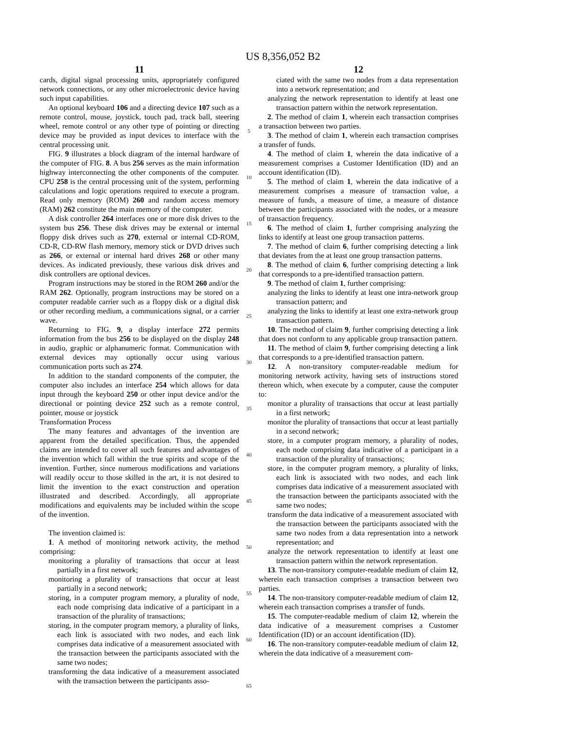US 8,356,052 B2
11
cards, digital signal processing units, appropriately configured network connections, or any other microelectronic device having such input capabilities.
An optional keyboard 106 and a directing device 107 such as a remote control, mouse, joystick, touch pad, track ball, steering wheel, remote control or any other type of pointing or directing device may be provided as input devices to interface with the central processing unit.
FIG. 9 illustrates a block diagram of the internal hardware of the computer of FIG. 8. A bus 256 serves as the main information highway interconnecting the other components of the computer. CPU 258 is the central processing unit of the system, performing calculations and logic operations required to execute a program. Read only memory (ROM) 260 and random access memory (RAM) 262 constitute the main memory of the computer.
A disk controller 264 interfaces one or more disk drives to the system bus 256. These disk drives may be external or internal floppy disk drives such as 270, external or internal CD-ROM, CD-R, CD-RW flash memory, memory stick or DVD drives such as 266, or external or internal hard drives 268 or other many devices. As indicated previously, these various disk drives and disk controllers are optional devices.
Program instructions may be stored in the ROM 260 and/or the RAM 262. Optionally, program instructions may be stored on a computer readable carrier such as a floppy disk or a digital disk or other recording medium, a communications signal, or a carrier wave.
Returning to FIG. 9, a display interface 272 permits information from the bus 256 to be displayed on the display 248 in audio, graphic or alphanumeric format. Communication with external devices may optionally occur using various communication ports such as 274.
In addition to the standard components of the computer, the computer also includes an interface 254 which allows for data input through the keyboard 250 or other input device and/or the directional or pointing device 252 such as a remote control, pointer, mouse or joystick
Transformation Process
The many features and advantages of the invention are apparent from the detailed specification. Thus, the appended claims are intended to cover all such features and advantages of the invention which fall within the true spirits and scope of the invention. Further, since numerous modifications and variations will readily occur to those skilled in the art, it is not desired to limit the invention to the exact construction and operation illustrated and described. Accordingly, all appropriate modifications and equivalents may be included within the scope of the invention.
The invention claimed is:
1. A method of monitoring network activity, the method comprising:
monitoring a plurality of transactions that occur at least partially in a first network;
monitoring a plurality of transactions that occur at least partially in a second network;
storing, in a computer program memory, a plurality of node, each node comprising data indicative of a participant in a transaction of the plurality of transactions;
storing, in the computer program memory, a plurality of links, each link is associated with two nodes, and each link comprises data indicative of a measurement associated with the transaction between the participants associated with the same two nodes;
transforming the data indicative of a measurement associated with the transaction between the participants asso-
5
10
15
20
25
30
35
40
45
50
55
60
65
12
ciated with the same two nodes from a data representation into a network representation; and
analyzing the network representation to identify at least one transaction pattern within the network representation.
2. The method of claim 1, wherein each transaction comprises a transaction between two parties.
3. The method of claim 1, wherein each transaction comprises a transfer of funds.
4. The method of claim 1, wherein the data indicative of a measurement comprises a Customer Identification (ID) and an account identification (ID).
5. The method of claim 1, wherein the data indicative of a measurement comprises a measure of transaction value, a measure of funds, a measure of time, a measure of distance between the participants associated with the nodes, or a measure of transaction frequency.
6. The method of claim 1, further comprising analyzing the links to identify at least one group transaction patterns.
7. The method of claim 6, further comprising detecting a link that deviates from the at least one group transaction patterns.
8. The method of claim 6, further comprising detecting a link that corresponds to a pre-identified transaction pattern.
9. The method of claim 1, further comprising:
analyzing the links to identify at least one intra-network group transaction pattern; and
analyzing the links to identify at least one extra-network group transaction pattern.
10. The method of claim 9, further comprising detecting a link that does not conform to any applicable group transaction pattern.
11. The method of claim 9, further comprising detecting a link that corresponds to a pre-identified transaction pattern.
12. A non-transitory computer-readable medium for monitoring network activity, having sets of instructions stored thereon which, when execute by a computer, cause the computer to:
monitor a plurality of transactions that occur at least partially in a first network;
monitor the plurality of transactions that occur at least partially in a second network;
store, in a computer program memory, a plurality of nodes, each node comprising data indicative of a participant in a transaction of the plurality of transactions;
store, in the computer program memory, a plurality of links, each link is associated with two nodes, and each link comprises data indicative of a measurement associated with the transaction between the participants associated with the same two nodes;
transform the data indicative of a measurement associated with the transaction between the participants associated with the same two nodes from a data representation into a network representation; and
analyze the network representation to identify at least one transaction pattern within the network representation.
13. The non-transitory computer-readable medium of claim 12, wherein each transaction comprises a transaction between two parties.
14. The non-transitory computer-readable medium of claim 12, wherein each transaction comprises a transfer of funds.
15. The computer-readable medium of claim 12, wherein the data indicative of a measurement comprises a Customer Identification (ID) or an account identification (ID).
16. The non-transitory computer-readable medium of claim 12, wherein the data indicative of a measurement com-